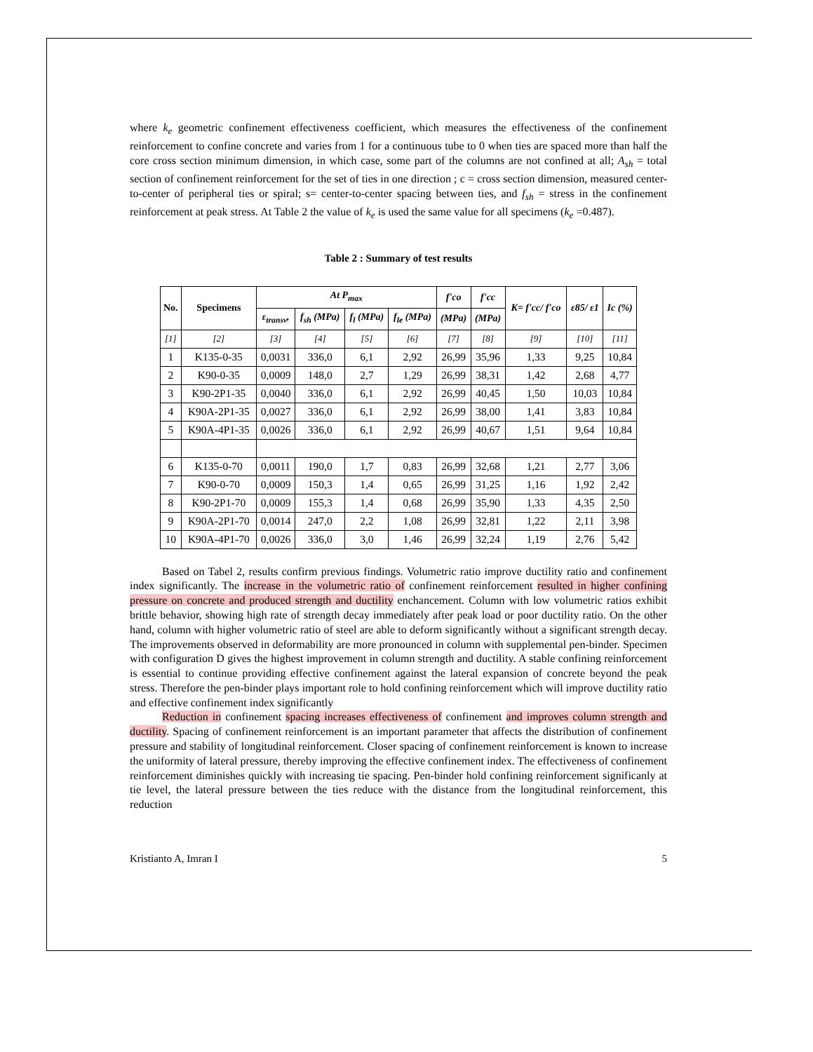where k<sub>e</sub> geometric confinement effectiveness coefficient, which measures the effectiveness of the confinement reinforcement to confine concrete and varies from 1 for a continuous tube to 0 when ties are spaced more than half the core cross section minimum dimension, in which case, some part of the columns are not confined at all; A<sub>sh</sub> = total section of confinement reinforcement for the set of ties in one direction ; c = cross section dimension, measured center-to-center of peripheral ties or spiral; s= center-to-center spacing between ties, and f<sub>sh</sub> = stress in the confinement reinforcement at peak stress. At Table 2 the value of k<sub>e</sub> is used the same value for all specimens (k<sub>e</sub> =0.487).
Table 2 : Summary of test results
| No. | Specimens | At P<sub>max</sub> | | | | f'co | f'cc | K= f'cc/ f'co | ε85/ ε1 | Ic (%) |
| --- | --- | --- | --- | --- | --- | --- | --- | --- | --- | --- |
| | | ε<sub>transv</sub>, | f<sub>sh</sub> (MPa) | f<sub>l</sub> (MPa) | f<sub>le</sub> (MPa) | (MPa) | (MPa) | | | |
| [1] | [2] | [3] | [4] | [5] | [6] | [7] | [8] | [9] | [10] | [11] |
| 1 | K135-0-35 | 0,0031 | 336,0 | 6,1 | 2,92 | 26,99 | 35,96 | 1,33 | 9,25 | 10,84 |
| 2 | K90-0-35 | 0,0009 | 148,0 | 2,7 | 1,29 | 26,99 | 38,31 | 1,42 | 2,68 | 4,77 |
| 3 | K90-2P1-35 | 0,0040 | 336,0 | 6,1 | 2,92 | 26,99 | 40,45 | 1,50 | 10,03 | 10,84 |
| 4 | K90A-2P1-35 | 0,0027 | 336,0 | 6,1 | 2,92 | 26,99 | 38,00 | 1,41 | 3,83 | 10,84 |
| 5 | K90A-4P1-35 | 0,0026 | 336,0 | 6,1 | 2,92 | 26,99 | 40,67 | 1,51 | 9,64 | 10,84 |
| 6 | K135-0-70 | 0,0011 | 190,0 | 1,7 | 0,83 | 26,99 | 32,68 | 1,21 | 2,77 | 3,06 |
| 7 | K90-0-70 | 0,0009 | 150,3 | 1,4 | 0,65 | 26,99 | 31,25 | 1,16 | 1,92 | 2,42 |
| 8 | K90-2P1-70 | 0,0009 | 155,3 | 1,4 | 0,68 | 26,99 | 35,90 | 1,33 | 4,35 | 2,50 |
| 9 | K90A-2P1-70 | 0,0014 | 247,0 | 2,2 | 1,08 | 26,99 | 32,81 | 1,22 | 2,11 | 3,98 |
| 10 | K90A-4P1-70 | 0,0026 | 336,0 | 3,0 | 1,46 | 26,99 | 32,24 | 1,19 | 2,76 | 5,42 |
Based on Tabel 2, results confirm previous findings. Volumetric ratio improve ductility ratio and confinement index significantly. The increase in the volumetric ratio of confinement reinforcement resulted in higher confining pressure on concrete and produced strength and ductility enchancement. Column with low volumetric ratios exhibit brittle behavior, showing high rate of strength decay immediately after peak load or poor ductility ratio. On the other hand, column with higher volumetric ratio of steel are able to deform significantly without a significant strength decay. The improvements observed in deformability are more pronounced in column with supplemental pen-binder. Specimen with configuration D gives the highest improvement in column strength and ductility. A stable confining reinforcement is essential to continue providing effective confinement against the lateral expansion of concrete beyond the peak stress. Therefore the pen-binder plays important role to hold confining reinforcement which will improve ductility ratio and effective confinement index significantly
Reduction in confinement spacing increases effectiveness of confinement and improves column strength and ductility. Spacing of confinement reinforcement is an important parameter that affects the distribution of confinement pressure and stability of longitudinal reinforcement. Closer spacing of confinement reinforcement is known to increase the uniformity of lateral pressure, thereby improving the effective confinement index. The effectiveness of confinement reinforcement diminishes quickly with increasing tie spacing. Pen-binder hold confining reinforcement significanly at tie level, the lateral pressure between the ties reduce with the distance from the longitudinal reinforcement, this reduction
Kristianto A, Imran I 5